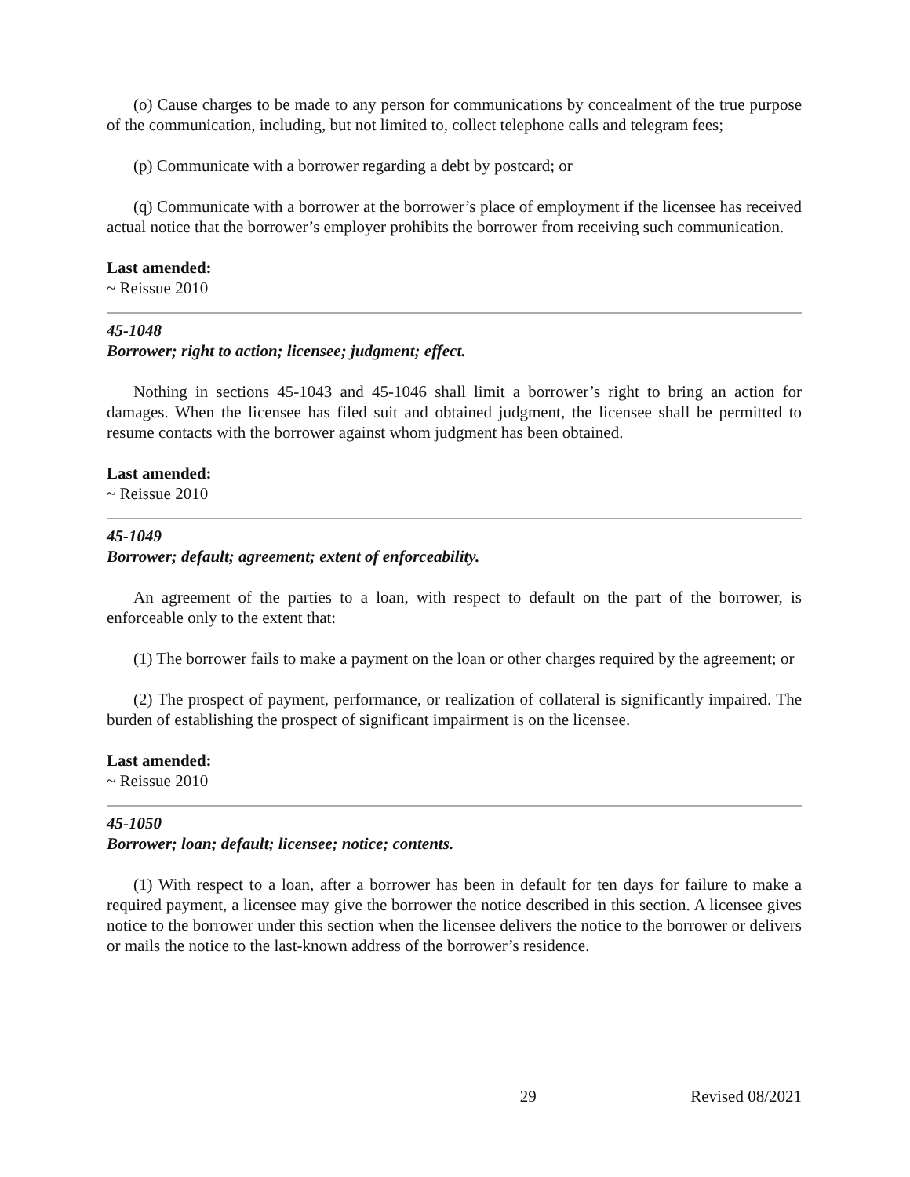(o) Cause charges to be made to any person for communications by concealment of the true purpose of the communication, including, but not limited to, collect telephone calls and telegram fees;
(p) Communicate with a borrower regarding a debt by postcard; or
(q) Communicate with a borrower at the borrower’s place of employment if the licensee has received actual notice that the borrower’s employer prohibits the borrower from receiving such communication.
Last amended:
~ Reissue 2010
45-1048
Borrower; right to action; licensee; judgment; effect.
Nothing in sections 45-1043 and 45-1046 shall limit a borrower’s right to bring an action for damages. When the licensee has filed suit and obtained judgment, the licensee shall be permitted to resume contacts with the borrower against whom judgment has been obtained.
Last amended:
~ Reissue 2010
45-1049
Borrower; default; agreement; extent of enforceability.
An agreement of the parties to a loan, with respect to default on the part of the borrower, is enforceable only to the extent that:
(1) The borrower fails to make a payment on the loan or other charges required by the agreement; or
(2) The prospect of payment, performance, or realization of collateral is significantly impaired. The burden of establishing the prospect of significant impairment is on the licensee.
Last amended:
~ Reissue 2010
45-1050
Borrower; loan; default; licensee; notice; contents.
(1) With respect to a loan, after a borrower has been in default for ten days for failure to make a required payment, a licensee may give the borrower the notice described in this section. A licensee gives notice to the borrower under this section when the licensee delivers the notice to the borrower or delivers or mails the notice to the last-known address of the borrower’s residence.
29 Revised 08/2021